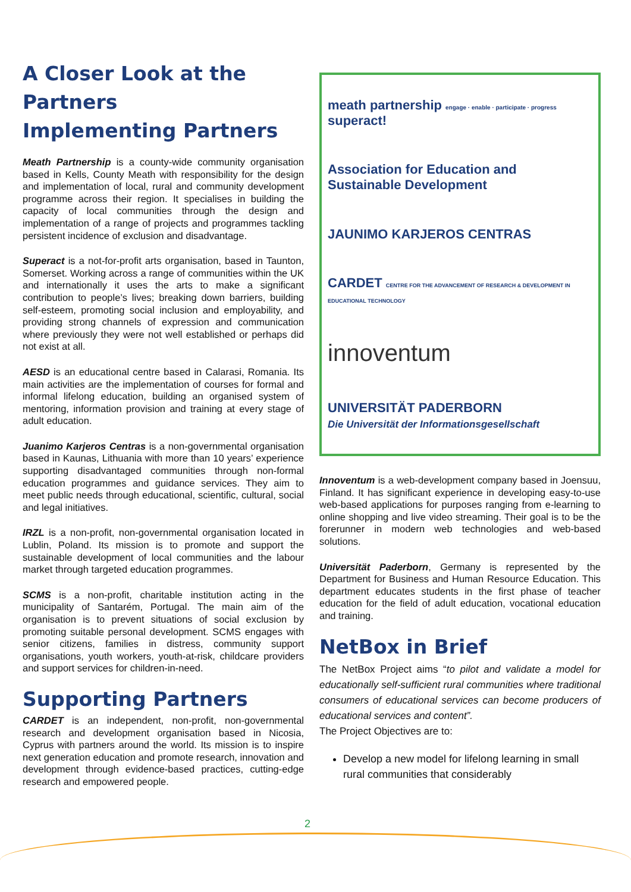A Closer Look at the Partners
Implementing Partners
Meath Partnership is a county-wide community organisation based in Kells, County Meath with responsibility for the design and implementation of local, rural and community development programme across their region. It specialises in building the capacity of local communities through the design and implementation of a range of projects and programmes tackling persistent incidence of exclusion and disadvantage.
Superact is a not-for-profit arts organisation, based in Taunton, Somerset. Working across a range of communities within the UK and internationally it uses the arts to make a significant contribution to people’s lives; breaking down barriers, building self-esteem, promoting social inclusion and employability, and providing strong channels of expression and communication where previously they were not well established or perhaps did not exist at all.
AESD is an educational centre based in Calarasi, Romania. Its main activities are the implementation of courses for formal and informal lifelong education, building an organised system of mentoring, information provision and training at every stage of adult education.
Juanimo Karjeros Centras is a non-governmental organisation based in Kaunas, Lithuania with more than 10 years’ experience supporting disadvantaged communities through non-formal education programmes and guidance services. They aim to meet public needs through educational, scientific, cultural, social and legal initiatives.
IRZL is a non-profit, non-governmental organisation located in Lublin, Poland. Its mission is to promote and support the sustainable development of local communities and the labour market through targeted education programmes.
SCMS is a non-profit, charitable institution acting in the municipality of Santarém, Portugal. The main aim of the organisation is to prevent situations of social exclusion by promoting suitable personal development. SCMS engages with senior citizens, families in distress, community support organisations, youth workers, youth-at-risk, childcare providers and support services for children-in-need.
Supporting Partners
CARDET is an independent, non-profit, non-governmental research and development organisation based in Nicosia, Cyprus with partners around the world. Its mission is to inspire next generation education and promote research, innovation and development through evidence-based practices, cutting-edge research and empowered people.
meath partnership engage · enable · participate · progress superact!
Association for Education and Sustainable Development
JAUNIMO KARJEROS CENTRAS
CARDET CENTRE FOR THE ADVANCEMENT OF RESEARCH & DEVELOPMENT IN EDUCATIONAL TECHNOLOGY
innoventum
UNIVERSITÄT PADERBORN
Die Universität der Informationsgesellschaft
Innoventum is a web-development company based in Joensuu, Finland. It has significant experience in developing easy-to-use web-based applications for purposes ranging from e-learning to online shopping and live video streaming. Their goal is to be the forerunner in modern web technologies and web-based solutions.
Universität Paderborn, Germany is represented by the Department for Business and Human Resource Education. This department educates students in the first phase of teacher education for the field of adult education, vocational education and training.
NetBox in Brief
The NetBox Project aims “to pilot and validate a model for educationally self-sufficient rural communities where traditional consumers of educational services can become producers of educational services and content”.
The Project Objectives are to:
Develop a new model for lifelong learning in small rural communities that considerably
2